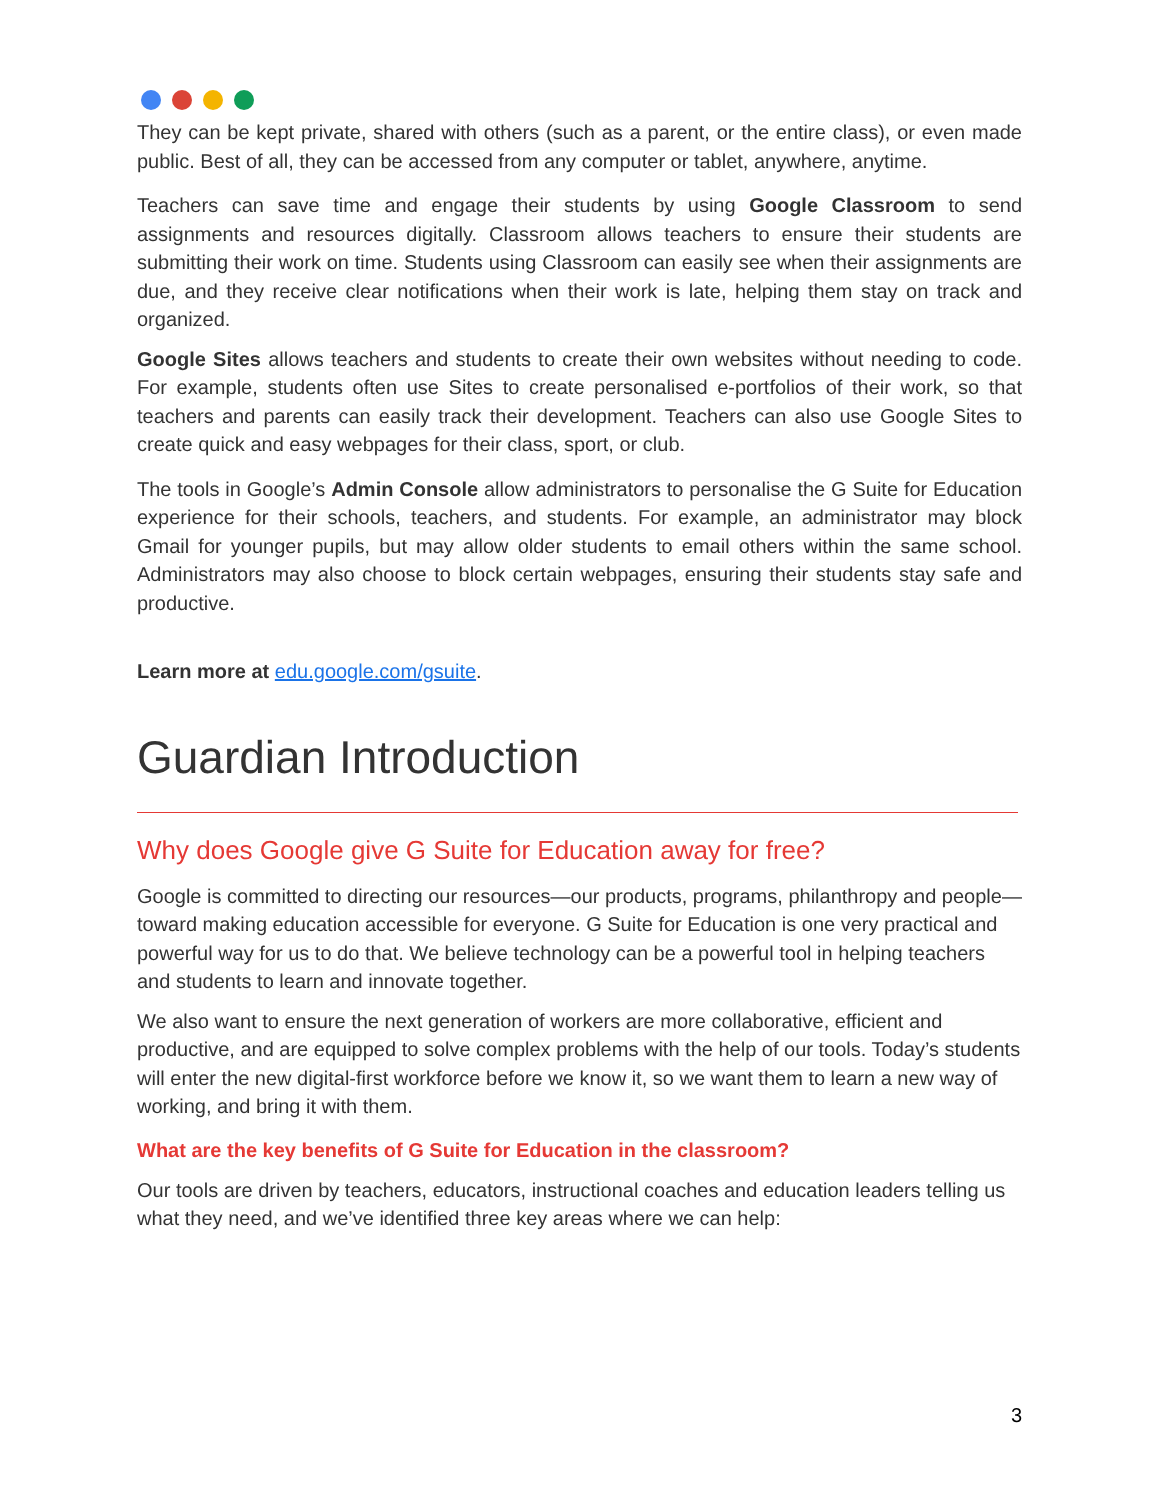They can be kept private, shared with others (such as a parent, or the entire class), or even made public. Best of all, they can be accessed from any computer or tablet, anywhere, anytime.
Teachers can save time and engage their students by using Google Classroom to send assignments and resources digitally. Classroom allows teachers to ensure their students are submitting their work on time. Students using Classroom can easily see when their assignments are due, and they receive clear notifications when their work is late, helping them stay on track and organized.
Google Sites allows teachers and students to create their own websites without needing to code. For example, students often use Sites to create personalised e-portfolios of their work, so that teachers and parents can easily track their development. Teachers can also use Google Sites to create quick and easy webpages for their class, sport, or club.
The tools in Google’s Admin Console allow administrators to personalise the G Suite for Education experience for their schools, teachers, and students. For example, an administrator may block Gmail for younger pupils, but may allow older students to email others within the same school. Administrators may also choose to block certain webpages, ensuring their students stay safe and productive.
Learn more at edu.google.com/gsuite.
Guardian Introduction
Why does Google give G Suite for Education away for free?
Google is committed to directing our resources—our products, programs, philanthropy and people—toward making education accessible for everyone. G Suite for Education is one very practical and powerful way for us to do that. We believe technology can be a powerful tool in helping teachers and students to learn and innovate together.
We also want to ensure the next generation of workers are more collaborative, efficient and productive, and are equipped to solve complex problems with the help of our tools. Today’s students will enter the new digital-first workforce before we know it, so we want them to learn a new way of working, and bring it with them.
What are the key benefits of G Suite for Education in the classroom?
Our tools are driven by teachers, educators, instructional coaches and education leaders telling us what they need, and we’ve identified three key areas where we can help:
3